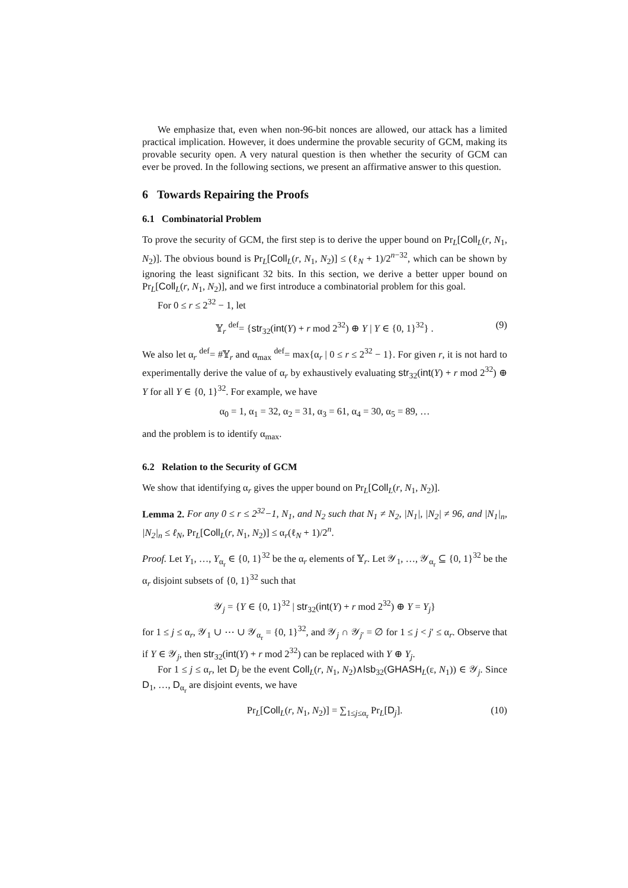We emphasize that, even when non-96-bit nonces are allowed, our attack has a limited practical implication. However, it does undermine the provable security of GCM, making its provable security open. A very natural question is then whether the security of GCM can ever be proved. In the following sections, we present an affirmative answer to this question.
6 Towards Repairing the Proofs
6.1 Combinatorial Problem
To prove the security of GCM, the first step is to derive the upper bound on Pr<sub>L</sub>[Coll<sub>L</sub>(r, N<sub>1</sub>, N<sub>2</sub>)]. The obvious bound is Pr<sub>L</sub>[Coll<sub>L</sub>(r, N<sub>1</sub>, N<sub>2</sub>)] ≤ (ℓ<sub>N</sub> + 1)/2<sup>n−32</sup>, which can be shown by ignoring the least significant 32 bits. In this section, we derive a better upper bound on Pr<sub>L</sub>[Coll<sub>L</sub>(r, N<sub>1</sub>, N<sub>2</sub>)], and we first introduce a combinatorial problem for this goal.
For 0 ≤ r ≤ 2<sup>32</sup> − 1, let
𝕐<sub>r</sub> <sup>def</sup>= {str<sub>32</sub>(int(Y) + r mod 2<sup>32</sup>) ⊕ Y | Y ∈ {0, 1}<sup>32</sup>} . (9)
We also let α<sub>r</sub> <sup>def</sup>= #𝕐<sub>r</sub> and α<sub>max</sub> <sup>def</sup>= max{α<sub>r</sub> | 0 ≤ r ≤ 2<sup>32</sup> − 1}. For given r, it is not hard to experimentally derive the value of α<sub>r</sub> by exhaustively evaluating str<sub>32</sub>(int(Y) + r mod 2<sup>32</sup>) ⊕ Y for all Y ∈ {0, 1}<sup>32</sup>. For example, we have
α<sub>0</sub> = 1, α<sub>1</sub> = 32, α<sub>2</sub> = 31, α<sub>3</sub> = 61, α<sub>4</sub> = 30, α<sub>5</sub> = 89, …
and the problem is to identify α<sub>max</sub>.
6.2 Relation to the Security of GCM
We show that identifying α<sub>r</sub> gives the upper bound on Pr<sub>L</sub>[Coll<sub>L</sub>(r, N<sub>1</sub>, N<sub>2</sub>)].
Lemma 2. For any 0 ≤ r ≤ 2<sup>32</sup>−1, N<sub>1</sub>, and N<sub>2</sub> such that N<sub>1</sub> ≠ N<sub>2</sub>, |N<sub>1</sub>|, |N<sub>2</sub>| ≠ 96, and |N<sub>1</sub>|<sub>n</sub>, |N<sub>2</sub>|<sub>n</sub> ≤ ℓ<sub>N</sub>, Pr<sub>L</sub>[Coll<sub>L</sub>(r, N<sub>1</sub>, N<sub>2</sub>)] ≤ α<sub>r</sub>(ℓ<sub>N</sub> + 1)/2<sup>n</sup>.
Proof. Let Y<sub>1</sub>, …, Y<sub>α<sub>r</sub></sub> ∈ {0, 1}<sup>32</sup> be the α<sub>r</sub> elements of 𝕐<sub>r</sub>. Let 𝒴<sub>1</sub>, …, 𝒴<sub>α<sub>r</sub></sub> ⊆ {0, 1}<sup>32</sup> be the α<sub>r</sub> disjoint subsets of {0, 1}<sup>32</sup> such that
𝒴<sub>j</sub> = {Y ∈ {0, 1}<sup>32</sup> | str<sub>32</sub>(int(Y) + r mod 2<sup>32</sup>) ⊕ Y = Y<sub>j</sub>}
for 1 ≤ j ≤ α<sub>r</sub>, 𝒴<sub>1</sub> ∪ ⋯ ∪ 𝒴<sub>α<sub>r</sub></sub> = {0, 1}<sup>32</sup>, and 𝒴<sub>j</sub> ∩ 𝒴<sub>j′</sub> = ∅ for 1 ≤ j < j′ ≤ α<sub>r</sub>. Observe that if Y ∈ 𝒴<sub>j</sub>, then str<sub>32</sub>(int(Y) + r mod 2<sup>32</sup>) can be replaced with Y ⊕ Y<sub>j</sub>.
For 1 ≤ j ≤ α<sub>r</sub>, let D<sub>j</sub> be the event Coll<sub>L</sub>(r, N<sub>1</sub>, N<sub>2</sub>)∧lsb<sub>32</sub>(GHASH<sub>L</sub>(ε, N<sub>1</sub>)) ∈ 𝒴<sub>j</sub>. Since D<sub>1</sub>, …, D<sub>α<sub>r</sub></sub> are disjoint events, we have
Pr<sub>L</sub>[Coll<sub>L</sub>(r, N<sub>1</sub>, N<sub>2</sub>)] = ∑<sub>1≤j≤α<sub>r</sub></sub> Pr<sub>L</sub>[D<sub>j</sub>]. (10)